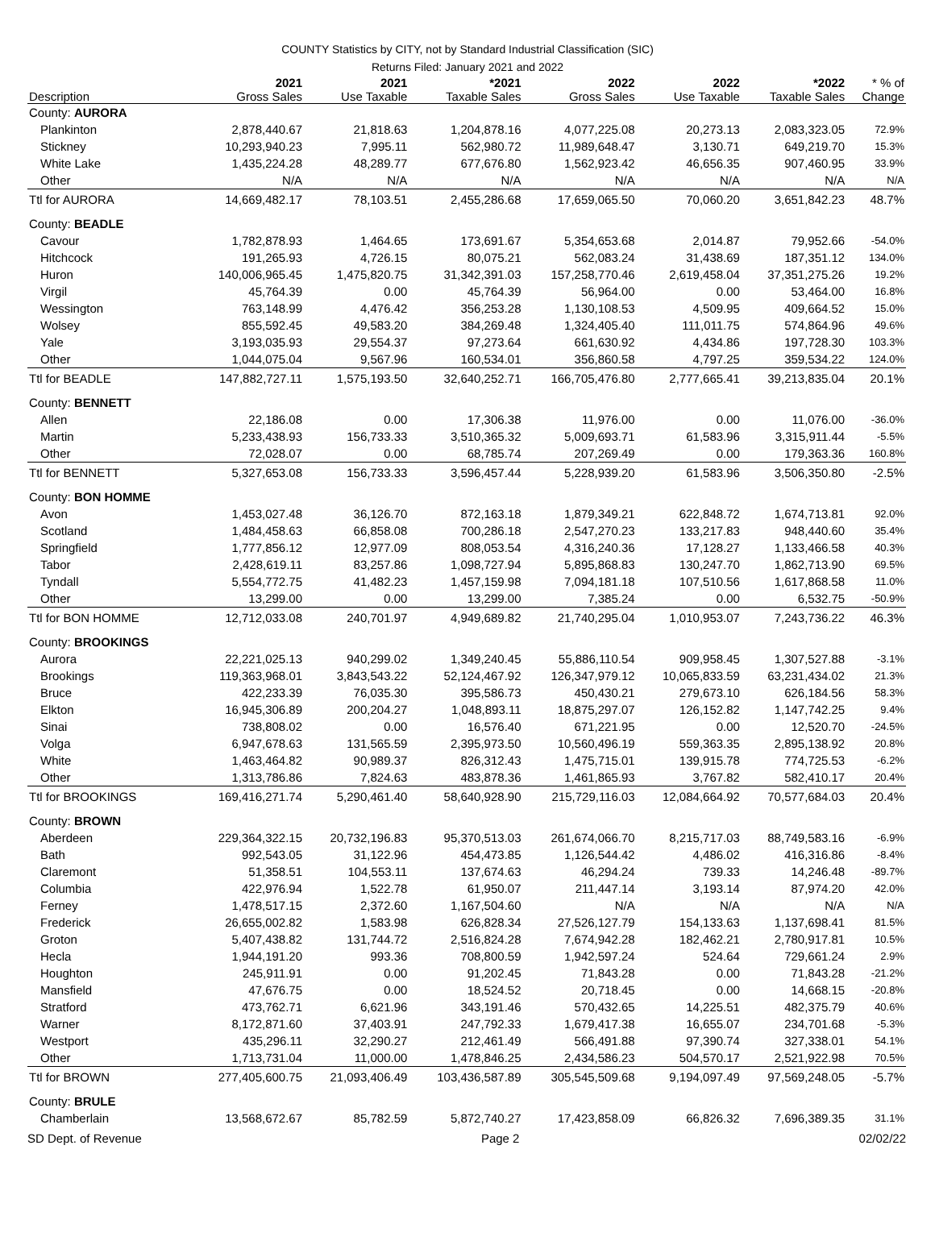COUNTY Statistics by CITY, not by Standard Industrial Classification (SIC)
Returns Filed: January 2021 and 2022
| Description | 2021 Gross Sales | 2021 Use Taxable | *2021 Taxable Sales | 2022 Gross Sales | 2022 Use Taxable | *2022 Taxable Sales | * % of Change |
| --- | --- | --- | --- | --- | --- | --- | --- |
| County: AURORA | | | | | | | |
| Plankinton | 2,878,440.67 | 21,818.63 | 1,204,878.16 | 4,077,225.08 | 20,273.13 | 2,083,323.05 | 72.9% |
| Stickney | 10,293,940.23 | 7,995.11 | 562,980.72 | 11,989,648.47 | 3,130.71 | 649,219.70 | 15.3% |
| White Lake | 1,435,224.28 | 48,289.77 | 677,676.80 | 1,562,923.42 | 46,656.35 | 907,460.95 | 33.9% |
| Other | N/A | N/A | N/A | N/A | N/A | N/A | N/A |
| Ttl for AURORA | 14,669,482.17 | 78,103.51 | 2,455,286.68 | 17,659,065.50 | 70,060.20 | 3,651,842.23 | 48.7% |
| County: BEADLE | | | | | | | |
| Cavour | 1,782,878.93 | 1,464.65 | 173,691.67 | 5,354,653.68 | 2,014.87 | 79,952.66 | -54.0% |
| Hitchcock | 191,265.93 | 4,726.15 | 80,075.21 | 562,083.24 | 31,438.69 | 187,351.12 | 134.0% |
| Huron | 140,006,965.45 | 1,475,820.75 | 31,342,391.03 | 157,258,770.46 | 2,619,458.04 | 37,351,275.26 | 19.2% |
| Virgil | 45,764.39 | 0.00 | 45,764.39 | 56,964.00 | 0.00 | 53,464.00 | 16.8% |
| Wessington | 763,148.99 | 4,476.42 | 356,253.28 | 1,130,108.53 | 4,509.95 | 409,664.52 | 15.0% |
| Wolsey | 855,592.45 | 49,583.20 | 384,269.48 | 1,324,405.40 | 111,011.75 | 574,864.96 | 49.6% |
| Yale | 3,193,035.93 | 29,554.37 | 97,273.64 | 661,630.92 | 4,434.86 | 197,728.30 | 103.3% |
| Other | 1,044,075.04 | 9,567.96 | 160,534.01 | 356,860.58 | 4,797.25 | 359,534.22 | 124.0% |
| Ttl for BEADLE | 147,882,727.11 | 1,575,193.50 | 32,640,252.71 | 166,705,476.80 | 2,777,665.41 | 39,213,835.04 | 20.1% |
| County: BENNETT | | | | | | | |
| Allen | 22,186.08 | 0.00 | 17,306.38 | 11,976.00 | 0.00 | 11,076.00 | -36.0% |
| Martin | 5,233,438.93 | 156,733.33 | 3,510,365.32 | 5,009,693.71 | 61,583.96 | 3,315,911.44 | -5.5% |
| Other | 72,028.07 | 0.00 | 68,785.74 | 207,269.49 | 0.00 | 179,363.36 | 160.8% |
| Ttl for BENNETT | 5,327,653.08 | 156,733.33 | 3,596,457.44 | 5,228,939.20 | 61,583.96 | 3,506,350.80 | -2.5% |
| County: BON HOMME | | | | | | | |
| Avon | 1,453,027.48 | 36,126.70 | 872,163.18 | 1,879,349.21 | 622,848.72 | 1,674,713.81 | 92.0% |
| Scotland | 1,484,458.63 | 66,858.08 | 700,286.18 | 2,547,270.23 | 133,217.83 | 948,440.60 | 35.4% |
| Springfield | 1,777,856.12 | 12,977.09 | 808,053.54 | 4,316,240.36 | 17,128.27 | 1,133,466.58 | 40.3% |
| Tabor | 2,428,619.11 | 83,257.86 | 1,098,727.94 | 5,895,868.83 | 130,247.70 | 1,862,713.90 | 69.5% |
| Tyndall | 5,554,772.75 | 41,482.23 | 1,457,159.98 | 7,094,181.18 | 107,510.56 | 1,617,868.58 | 11.0% |
| Other | 13,299.00 | 0.00 | 13,299.00 | 7,385.24 | 0.00 | 6,532.75 | -50.9% |
| Ttl for BON HOMME | 12,712,033.08 | 240,701.97 | 4,949,689.82 | 21,740,295.04 | 1,010,953.07 | 7,243,736.22 | 46.3% |
| County: BROOKINGS | | | | | | | |
| Aurora | 22,221,025.13 | 940,299.02 | 1,349,240.45 | 55,886,110.54 | 909,958.45 | 1,307,527.88 | -3.1% |
| Brookings | 119,363,968.01 | 3,843,543.22 | 52,124,467.92 | 126,347,979.12 | 10,065,833.59 | 63,231,434.02 | 21.3% |
| Bruce | 422,233.39 | 76,035.30 | 395,586.73 | 450,430.21 | 279,673.10 | 626,184.56 | 58.3% |
| Elkton | 16,945,306.89 | 200,204.27 | 1,048,893.11 | 18,875,297.07 | 126,152.82 | 1,147,742.25 | 9.4% |
| Sinai | 738,808.02 | 0.00 | 16,576.40 | 671,221.95 | 0.00 | 12,520.70 | -24.5% |
| Volga | 6,947,678.63 | 131,565.59 | 2,395,973.50 | 10,560,496.19 | 559,363.35 | 2,895,138.92 | 20.8% |
| White | 1,463,464.82 | 90,989.37 | 826,312.43 | 1,475,715.01 | 139,915.78 | 774,725.53 | -6.2% |
| Other | 1,313,786.86 | 7,824.63 | 483,878.36 | 1,461,865.93 | 3,767.82 | 582,410.17 | 20.4% |
| Ttl for BROOKINGS | 169,416,271.74 | 5,290,461.40 | 58,640,928.90 | 215,729,116.03 | 12,084,664.92 | 70,577,684.03 | 20.4% |
| County: BROWN | | | | | | | |
| Aberdeen | 229,364,322.15 | 20,732,196.83 | 95,370,513.03 | 261,674,066.70 | 8,215,717.03 | 88,749,583.16 | -6.9% |
| Bath | 992,543.05 | 31,122.96 | 454,473.85 | 1,126,544.42 | 4,486.02 | 416,316.86 | -8.4% |
| Claremont | 51,358.51 | 104,553.11 | 137,674.63 | 46,294.24 | 739.33 | 14,246.48 | -89.7% |
| Columbia | 422,976.94 | 1,522.78 | 61,950.07 | 211,447.14 | 3,193.14 | 87,974.20 | 42.0% |
| Ferney | 1,478,517.15 | 2,372.60 | 1,167,504.60 | N/A | N/A | N/A | N/A |
| Frederick | 26,655,002.82 | 1,583.98 | 626,828.34 | 27,526,127.79 | 154,133.63 | 1,137,698.41 | 81.5% |
| Groton | 5,407,438.82 | 131,744.72 | 2,516,824.28 | 7,674,942.28 | 182,462.21 | 2,780,917.81 | 10.5% |
| Hecla | 1,944,191.20 | 993.36 | 708,800.59 | 1,942,597.24 | 524.64 | 729,661.24 | 2.9% |
| Houghton | 245,911.91 | 0.00 | 91,202.45 | 71,843.28 | 0.00 | 71,843.28 | -21.2% |
| Mansfield | 47,676.75 | 0.00 | 18,524.52 | 20,718.45 | 0.00 | 14,668.15 | -20.8% |
| Stratford | 473,762.71 | 6,621.96 | 343,191.46 | 570,432.65 | 14,225.51 | 482,375.79 | 40.6% |
| Warner | 8,172,871.60 | 37,403.91 | 247,792.33 | 1,679,417.38 | 16,655.07 | 234,701.68 | -5.3% |
| Westport | 435,296.11 | 32,290.27 | 212,461.49 | 566,491.88 | 97,390.74 | 327,338.01 | 54.1% |
| Other | 1,713,731.04 | 11,000.00 | 1,478,846.25 | 2,434,586.23 | 504,570.17 | 2,521,922.98 | 70.5% |
| Ttl for BROWN | 277,405,600.75 | 21,093,406.49 | 103,436,587.89 | 305,545,509.68 | 9,194,097.49 | 97,569,248.05 | -5.7% |
| County: BRULE | | | | | | | |
| Chamberlain | 13,568,672.67 | 85,782.59 | 5,872,740.27 | 17,423,858.09 | 66,826.32 | 7,696,389.35 | 31.1% |
SD Dept. of Revenue Page 2 02/02/22